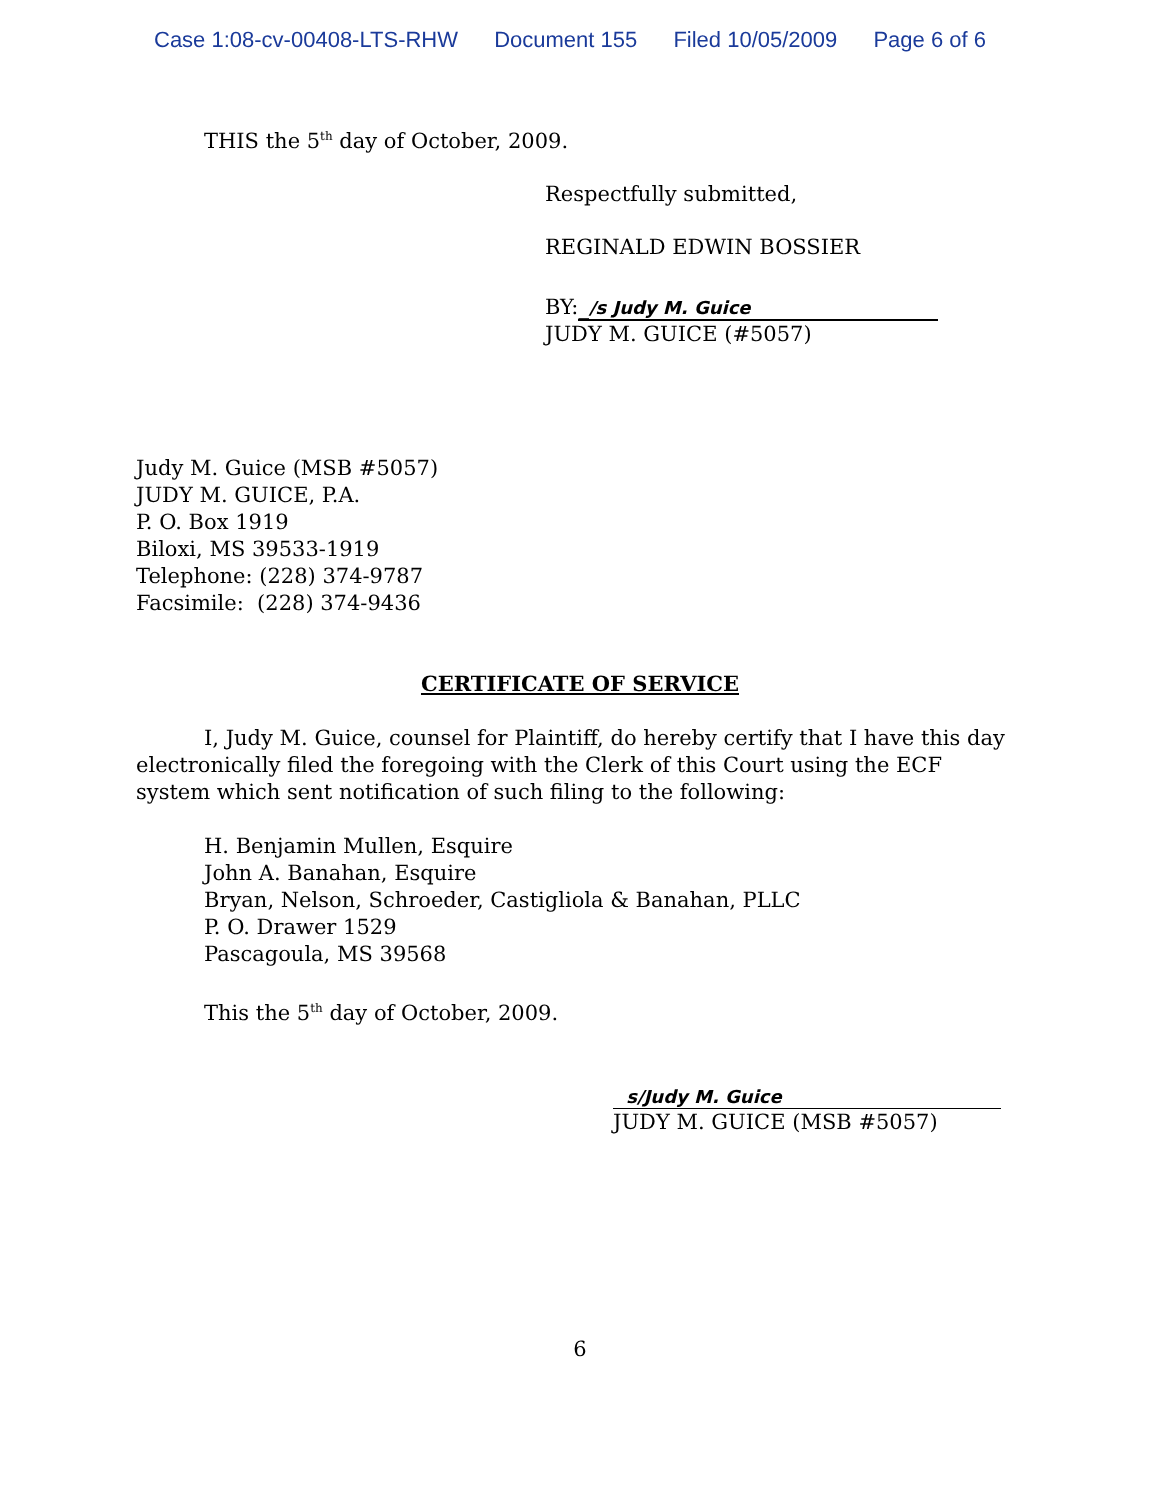Case 1:08-cv-00408-LTS-RHW Document 155 Filed 10/05/2009 Page 6 of 6
THIS the 5<sup>th</sup> day of October, 2009.
Respectfully submitted,
REGINALD EDWIN BOSSIER
BY: _/s Judy M. Guice
JUDY M. GUICE (#5057)
Judy M. Guice (MSB #5057)
JUDY M. GUICE, P.A.
P. O. Box 1919
Biloxi, MS 39533-1919
Telephone: (228) 374-9787
Facsimile: (228) 374-9436
CERTIFICATE OF SERVICE
I, Judy M. Guice, counsel for Plaintiff, do hereby certify that I have this day electronically filed the foregoing with the Clerk of this Court using the ECF system which sent notification of such filing to the following:
H. Benjamin Mullen, Esquire
John A. Banahan, Esquire
Bryan, Nelson, Schroeder, Castigliola & Banahan, PLLC
P. O. Drawer 1529
Pascagoula, MS 39568
This the 5<sup>th</sup> day of October, 2009.
s/Judy M. Guice
JUDY M. GUICE (MSB #5057)
6